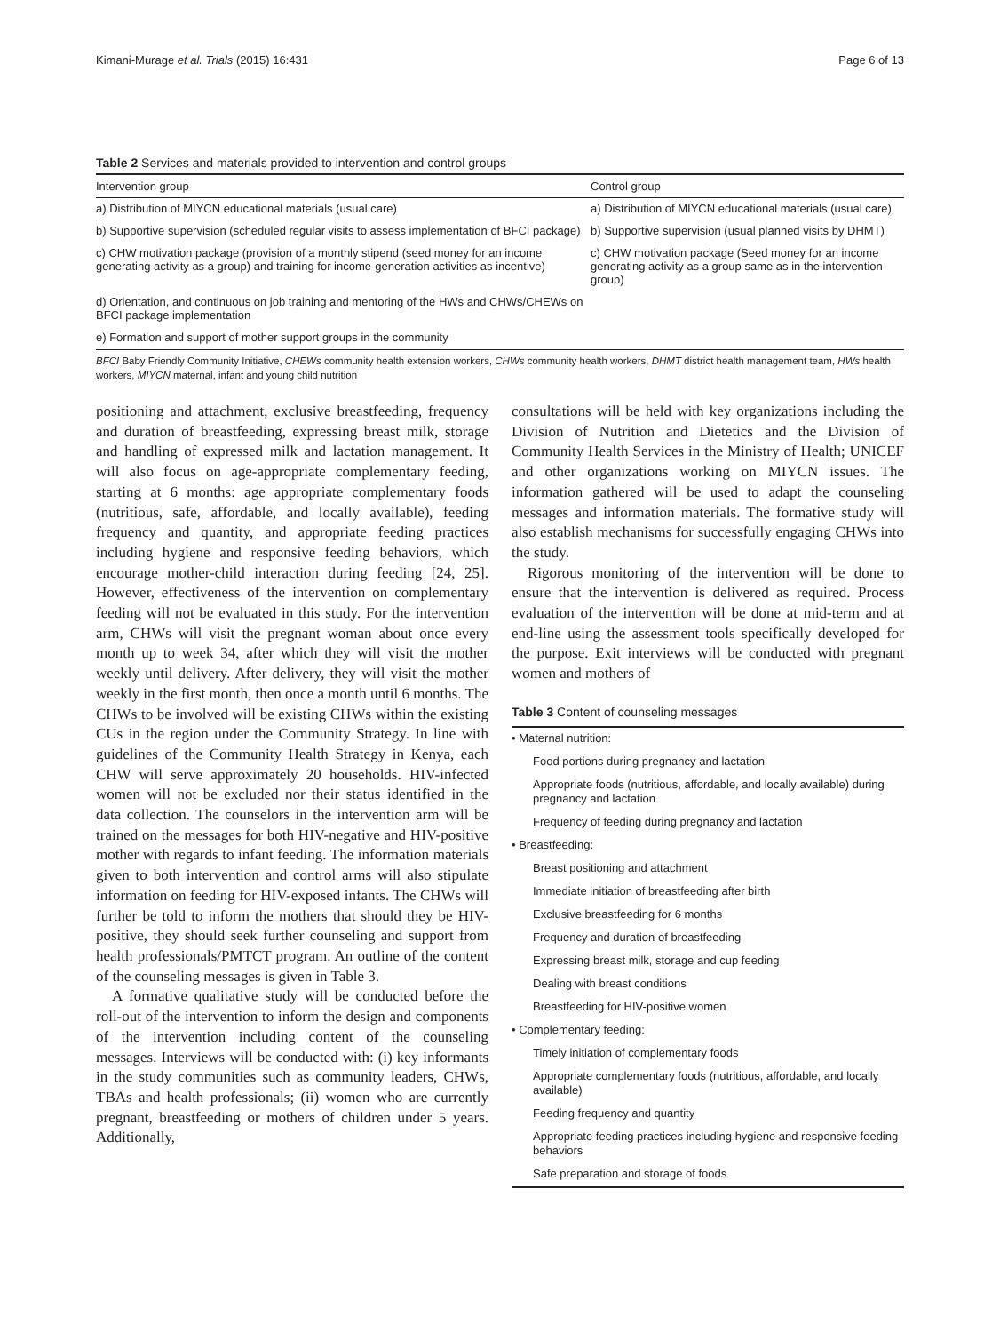Kimani-Murage et al. Trials (2015) 16:431 Page 6 of 13
Table 2 Services and materials provided to intervention and control groups
| Intervention group | Control group |
| --- | --- |
| a) Distribution of MIYCN educational materials (usual care) | a) Distribution of MIYCN educational materials (usual care) |
| b) Supportive supervision (scheduled regular visits to assess implementation of BFCI package) | b) Supportive supervision (usual planned visits by DHMT) |
| c) CHW motivation package (provision of a monthly stipend (seed money for an income generating activity as a group) and training for income-generation activities as incentive) | c) CHW motivation package (Seed money for an income generating activity as a group same as in the intervention group) |
| d) Orientation, and continuous on job training and mentoring of the HWs and CHWs/CHEWs on BFCI package implementation | |
| e) Formation and support of mother support groups in the community | |
BFCI Baby Friendly Community Initiative, CHEWs community health extension workers, CHWs community health workers, DHMT district health management team, HWs health workers, MIYCN maternal, infant and young child nutrition
positioning and attachment, exclusive breastfeeding, frequency and duration of breastfeeding, expressing breast milk, storage and handling of expressed milk and lactation management. It will also focus on age-appropriate complementary feeding, starting at 6 months: age appropriate complementary foods (nutritious, safe, affordable, and locally available), feeding frequency and quantity, and appropriate feeding practices including hygiene and responsive feeding behaviors, which encourage mother-child interaction during feeding [24, 25]. However, effectiveness of the intervention on complementary feeding will not be evaluated in this study. For the intervention arm, CHWs will visit the pregnant woman about once every month up to week 34, after which they will visit the mother weekly until delivery. After delivery, they will visit the mother weekly in the first month, then once a month until 6 months. The CHWs to be involved will be existing CHWs within the existing CUs in the region under the Community Strategy. In line with guidelines of the Community Health Strategy in Kenya, each CHW will serve approximately 20 households. HIV-infected women will not be excluded nor their status identified in the data collection. The counselors in the intervention arm will be trained on the messages for both HIV-negative and HIV-positive mother with regards to infant feeding. The information materials given to both intervention and control arms will also stipulate information on feeding for HIV-exposed infants. The CHWs will further be told to inform the mothers that should they be HIV-positive, they should seek further counseling and support from health professionals/PMTCT program. An outline of the content of the counseling messages is given in Table 3.
A formative qualitative study will be conducted before the roll-out of the intervention to inform the design and components of the intervention including content of the counseling messages. Interviews will be conducted with: (i) key informants in the study communities such as community leaders, CHWs, TBAs and health professionals; (ii) women who are currently pregnant, breastfeeding or mothers of children under 5 years. Additionally,
consultations will be held with key organizations including the Division of Nutrition and Dietetics and the Division of Community Health Services in the Ministry of Health; UNICEF and other organizations working on MIYCN issues. The information gathered will be used to adapt the counseling messages and information materials. The formative study will also establish mechanisms for successfully engaging CHWs into the study.
Rigorous monitoring of the intervention will be done to ensure that the intervention is delivered as required. Process evaluation of the intervention will be done at mid-term and at end-line using the assessment tools specifically developed for the purpose. Exit interviews will be conducted with pregnant women and mothers of
Table 3 Content of counseling messages
| • Maternal nutrition: |
| Food portions during pregnancy and lactation |
| Appropriate foods (nutritious, affordable, and locally available) during pregnancy and lactation |
| Frequency of feeding during pregnancy and lactation |
| • Breastfeeding: |
| Breast positioning and attachment |
| Immediate initiation of breastfeeding after birth |
| Exclusive breastfeeding for 6 months |
| Frequency and duration of breastfeeding |
| Expressing breast milk, storage and cup feeding |
| Dealing with breast conditions |
| Breastfeeding for HIV-positive women |
| • Complementary feeding: |
| Timely initiation of complementary foods |
| Appropriate complementary foods (nutritious, affordable, and locally available) |
| Feeding frequency and quantity |
| Appropriate feeding practices including hygiene and responsive feeding behaviors |
| Safe preparation and storage of foods |